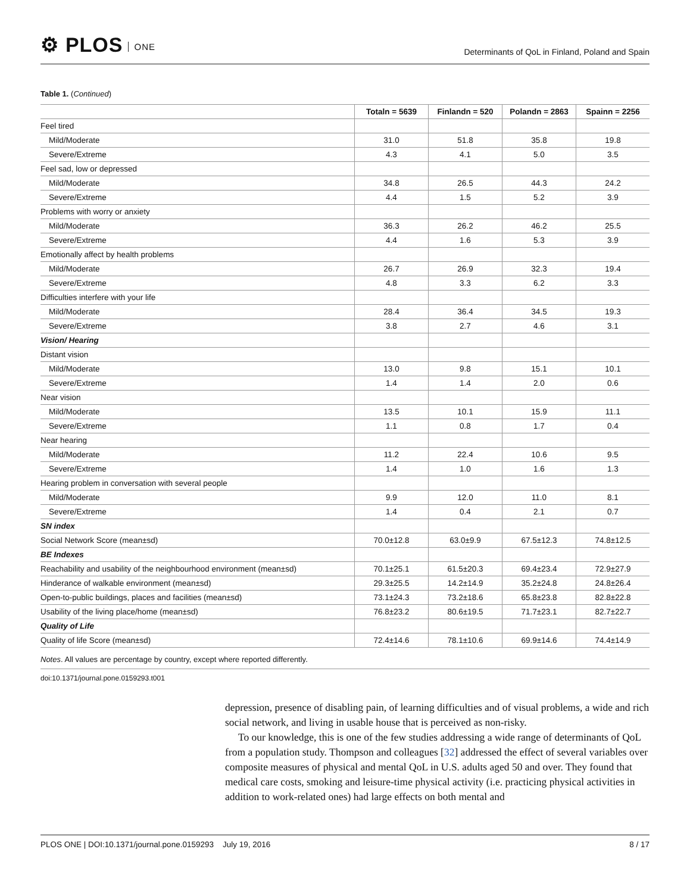⚙ PLOS ONE
Determinants of QoL in Finland, Poland and Spain
Table 1. (Continued)
| | Totaln = 5639 | Finlandn = 520 | Polandn = 2863 | Spainn = 2256 |
| --- | --- | --- | --- | --- |
| Feel tired | | | | |
| Mild/Moderate | 31.0 | 51.8 | 35.8 | 19.8 |
| Severe/Extreme | 4.3 | 4.1 | 5.0 | 3.5 |
| Feel sad, low or depressed | | | | |
| Mild/Moderate | 34.8 | 26.5 | 44.3 | 24.2 |
| Severe/Extreme | 4.4 | 1.5 | 5.2 | 3.9 |
| Problems with worry or anxiety | | | | |
| Mild/Moderate | 36.3 | 26.2 | 46.2 | 25.5 |
| Severe/Extreme | 4.4 | 1.6 | 5.3 | 3.9 |
| Emotionally affect by health problems | | | | |
| Mild/Moderate | 26.7 | 26.9 | 32.3 | 19.4 |
| Severe/Extreme | 4.8 | 3.3 | 6.2 | 3.3 |
| Difficulties interfere with your life | | | | |
| Mild/Moderate | 28.4 | 36.4 | 34.5 | 19.3 |
| Severe/Extreme | 3.8 | 2.7 | 4.6 | 3.1 |
| Vision/ Hearing | | | | |
| Distant vision | | | | |
| Mild/Moderate | 13.0 | 9.8 | 15.1 | 10.1 |
| Severe/Extreme | 1.4 | 1.4 | 2.0 | 0.6 |
| Near vision | | | | |
| Mild/Moderate | 13.5 | 10.1 | 15.9 | 11.1 |
| Severe/Extreme | 1.1 | 0.8 | 1.7 | 0.4 |
| Near hearing | | | | |
| Mild/Moderate | 11.2 | 22.4 | 10.6 | 9.5 |
| Severe/Extreme | 1.4 | 1.0 | 1.6 | 1.3 |
| Hearing problem in conversation with several people | | | | |
| Mild/Moderate | 9.9 | 12.0 | 11.0 | 8.1 |
| Severe/Extreme | 1.4 | 0.4 | 2.1 | 0.7 |
| SN index | | | | |
| Social Network Score (mean±sd) | 70.0±12.8 | 63.0±9.9 | 67.5±12.3 | 74.8±12.5 |
| BE Indexes | | | | |
| Reachability and usability of the neighbourhood environment (mean±sd) | 70.1±25.1 | 61.5±20.3 | 69.4±23.4 | 72.9±27.9 |
| Hinderance of walkable environment (mean±sd) | 29.3±25.5 | 14.2±14.9 | 35.2±24.8 | 24.8±26.4 |
| Open-to-public buildings, places and facilities (mean±sd) | 73.1±24.3 | 73.2±18.6 | 65.8±23.8 | 82.8±22.8 |
| Usability of the living place/home (mean±sd) | 76.8±23.2 | 80.6±19.5 | 71.7±23.1 | 82.7±22.7 |
| Quality of Life | | | | |
| Quality of life Score (mean±sd) | 72.4±14.6 | 78.1±10.6 | 69.9±14.6 | 74.4±14.9 |
Notes. All values are percentage by country, except where reported differently.
doi:10.1371/journal.pone.0159293.t001
depression, presence of disabling pain, of learning difficulties and of visual problems, a wide and rich social network, and living in usable house that is perceived as non-risky.
To our knowledge, this is one of the few studies addressing a wide range of determinants of QoL from a population study. Thompson and colleagues [32] addressed the effect of several variables over composite measures of physical and mental QoL in U.S. adults aged 50 and over. They found that medical care costs, smoking and leisure-time physical activity (i.e. practicing physical activities in addition to work-related ones) had large effects on both mental and
PLOS ONE | DOI:10.1371/journal.pone.0159293 July 19, 2016 8 / 17